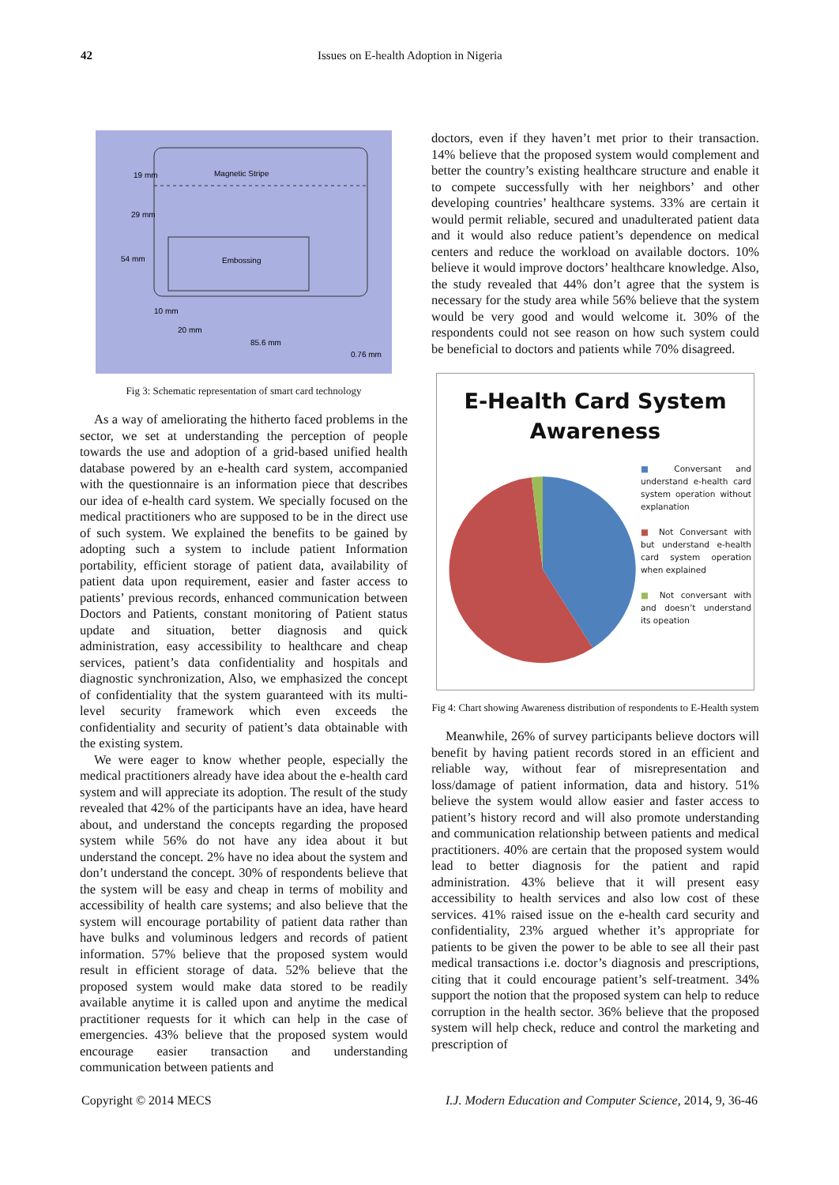42 Issues on E-health Adoption in Nigeria
Magnetic Stripe
Embossing
19 mm
29 mm
54 mm
10 mm
20 mm
85.6 mm
0.76 mm
Fig 3: Schematic representation of smart card technology
As a way of ameliorating the hitherto faced problems in the sector, we set at understanding the perception of people towards the use and adoption of a grid-based unified health database powered by an e-health card system, accompanied with the questionnaire is an information piece that describes our idea of e-health card system. We specially focused on the medical practitioners who are supposed to be in the direct use of such system. We explained the benefits to be gained by adopting such a system to include patient Information portability, efficient storage of patient data, availability of patient data upon requirement, easier and faster access to patients’ previous records, enhanced communication between Doctors and Patients, constant monitoring of Patient status update and situation, better diagnosis and quick administration, easy accessibility to healthcare and cheap services, patient’s data confidentiality and hospitals and diagnostic synchronization, Also, we emphasized the concept of confidentiality that the system guaranteed with its multi-level security framework which even exceeds the confidentiality and security of patient’s data obtainable with the existing system.
We were eager to know whether people, especially the medical practitioners already have idea about the e-health card system and will appreciate its adoption. The result of the study revealed that 42% of the participants have an idea, have heard about, and understand the concepts regarding the proposed system while 56% do not have any idea about it but understand the concept. 2% have no idea about the system and don’t understand the concept. 30% of respondents believe that the system will be easy and cheap in terms of mobility and accessibility of health care systems; and also believe that the system will encourage portability of patient data rather than have bulks and voluminous ledgers and records of patient information. 57% believe that the proposed system would result in efficient storage of data. 52% believe that the proposed system would make data stored to be readily available anytime it is called upon and anytime the medical practitioner requests for it which can help in the case of emergencies. 43% believe that the proposed system would encourage easier transaction and understanding communication between patients and
doctors, even if they haven’t met prior to their transaction. 14% believe that the proposed system would complement and better the country’s existing healthcare structure and enable it to compete successfully with her neighbors’ and other developing countries’ healthcare systems. 33% are certain it would permit reliable, secured and unadulterated patient data and it would also reduce patient’s dependence on medical centers and reduce the workload on available doctors. 10% believe it would improve doctors’ healthcare knowledge. Also, the study revealed that 44% don’t agree that the system is necessary for the study area while 56% believe that the system would be very good and would welcome it. 30% of the respondents could not see reason on how such system could be beneficial to doctors and patients while 70% disagreed.
E-Health Card System
Awareness
■ Conversant and understand e-health card system operation without explanation
■ Not Conversant with but understand e-health card system operation when explained
■ Not conversant with and doesn’t understand its opeation
Fig 4: Chart showing Awareness distribution of respondents to E-Health system
Meanwhile, 26% of survey participants believe doctors will benefit by having patient records stored in an efficient and reliable way, without fear of misrepresentation and loss/damage of patient information, data and history. 51% believe the system would allow easier and faster access to patient’s history record and will also promote understanding and communication relationship between patients and medical practitioners. 40% are certain that the proposed system would lead to better diagnosis for the patient and rapid administration. 43% believe that it will present easy accessibility to health services and also low cost of these services. 41% raised issue on the e-health card security and confidentiality, 23% argued whether it’s appropriate for patients to be given the power to be able to see all their past medical transactions i.e. doctor’s diagnosis and prescriptions, citing that it could encourage patient’s self-treatment. 34% support the notion that the proposed system can help to reduce corruption in the health sector. 36% believe that the proposed system will help check, reduce and control the marketing and prescription of
Copyright © 2014 MECS I.J. Modern Education and Computer Science, 2014, 9, 36-46